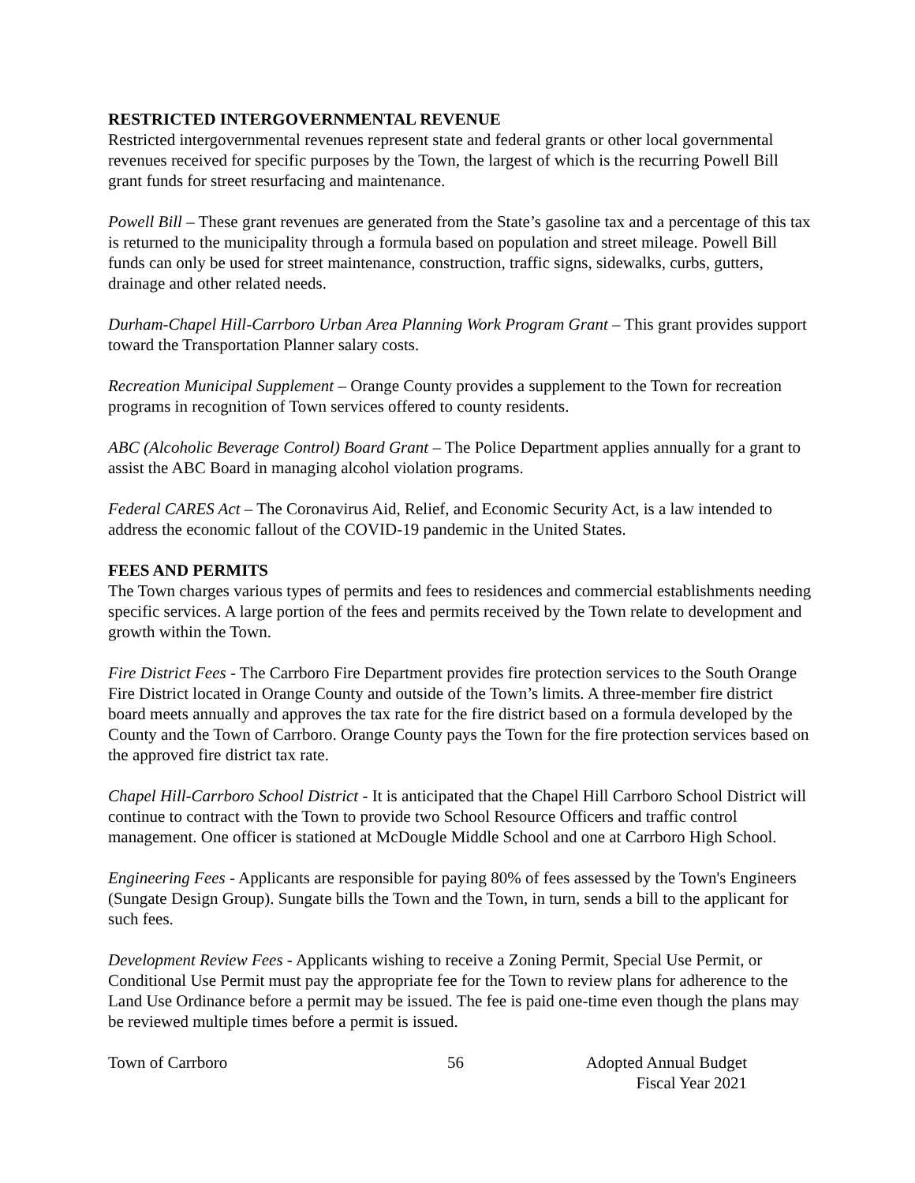RESTRICTED INTERGOVERNMENTAL REVENUE
Restricted intergovernmental revenues represent state and federal grants or other local governmental revenues received for specific purposes by the Town, the largest of which is the recurring Powell Bill grant funds for street resurfacing and maintenance.
Powell Bill – These grant revenues are generated from the State’s gasoline tax and a percentage of this tax is returned to the municipality through a formula based on population and street mileage. Powell Bill funds can only be used for street maintenance, construction, traffic signs, sidewalks, curbs, gutters, drainage and other related needs.
Durham-Chapel Hill-Carrboro Urban Area Planning Work Program Grant – This grant provides support toward the Transportation Planner salary costs.
Recreation Municipal Supplement – Orange County provides a supplement to the Town for recreation programs in recognition of Town services offered to county residents.
ABC (Alcoholic Beverage Control) Board Grant – The Police Department applies annually for a grant to assist the ABC Board in managing alcohol violation programs.
Federal CARES Act – The Coronavirus Aid, Relief, and Economic Security Act, is a law intended to address the economic fallout of the COVID-19 pandemic in the United States.
FEES AND PERMITS
The Town charges various types of permits and fees to residences and commercial establishments needing specific services. A large portion of the fees and permits received by the Town relate to development and growth within the Town.
Fire District Fees - The Carrboro Fire Department provides fire protection services to the South Orange Fire District located in Orange County and outside of the Town’s limits. A three-member fire district board meets annually and approves the tax rate for the fire district based on a formula developed by the County and the Town of Carrboro. Orange County pays the Town for the fire protection services based on the approved fire district tax rate.
Chapel Hill-Carrboro School District - It is anticipated that the Chapel Hill Carrboro School District will continue to contract with the Town to provide two School Resource Officers and traffic control management. One officer is stationed at McDougle Middle School and one at Carrboro High School.
Engineering Fees - Applicants are responsible for paying 80% of fees assessed by the Town's Engineers (Sungate Design Group). Sungate bills the Town and the Town, in turn, sends a bill to the applicant for such fees.
Development Review Fees - Applicants wishing to receive a Zoning Permit, Special Use Permit, or Conditional Use Permit must pay the appropriate fee for the Town to review plans for adherence to the Land Use Ordinance before a permit may be issued. The fee is paid one-time even though the plans may be reviewed multiple times before a permit is issued.
Town of Carrboro 56 Adopted Annual Budget
Fiscal Year 2021